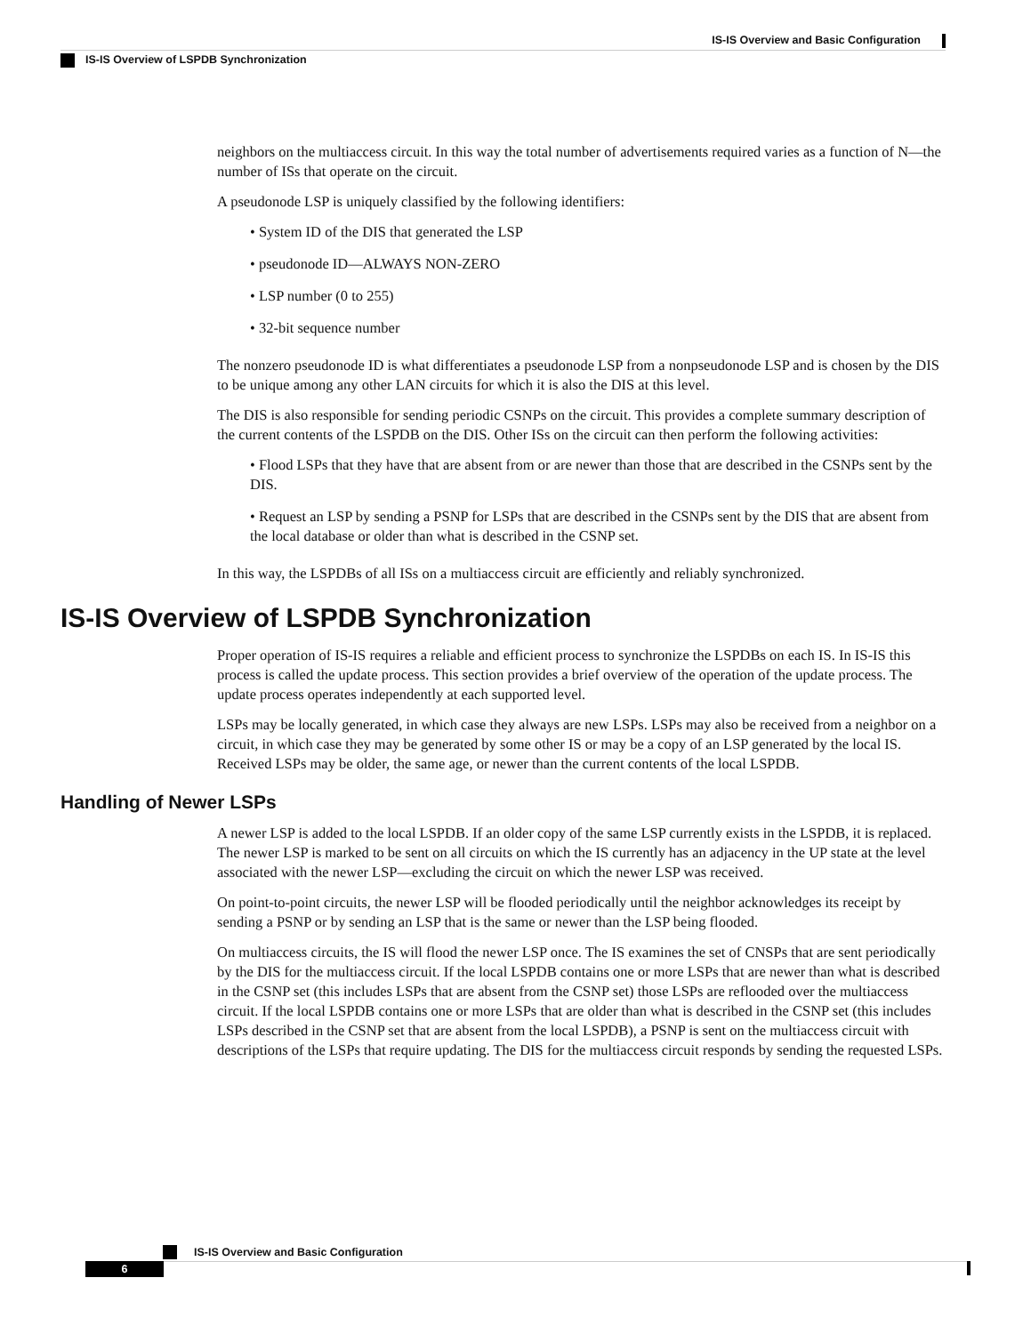IS-IS Overview and Basic Configuration
IS-IS Overview of LSPDB Synchronization
neighbors on the multiaccess circuit. In this way the total number of advertisements required varies as a function of N—the number of ISs that operate on the circuit.
A pseudonode LSP is uniquely classified by the following identifiers:
• System ID of the DIS that generated the LSP
• pseudonode ID—ALWAYS NON-ZERO
• LSP number (0 to 255)
• 32-bit sequence number
The nonzero pseudonode ID is what differentiates a pseudonode LSP from a nonpseudonode LSP and is chosen by the DIS to be unique among any other LAN circuits for which it is also the DIS at this level.
The DIS is also responsible for sending periodic CSNPs on the circuit. This provides a complete summary description of the current contents of the LSPDB on the DIS. Other ISs on the circuit can then perform the following activities:
• Flood LSPs that they have that are absent from or are newer than those that are described in the CSNPs sent by the DIS.
• Request an LSP by sending a PSNP for LSPs that are described in the CSNPs sent by the DIS that are absent from the local database or older than what is described in the CSNP set.
In this way, the LSPDBs of all ISs on a multiaccess circuit are efficiently and reliably synchronized.
IS-IS Overview of LSPDB Synchronization
Proper operation of IS-IS requires a reliable and efficient process to synchronize the LSPDBs on each IS. In IS-IS this process is called the update process. This section provides a brief overview of the operation of the update process. The update process operates independently at each supported level.
LSPs may be locally generated, in which case they always are new LSPs. LSPs may also be received from a neighbor on a circuit, in which case they may be generated by some other IS or may be a copy of an LSP generated by the local IS. Received LSPs may be older, the same age, or newer than the current contents of the local LSPDB.
Handling of Newer LSPs
A newer LSP is added to the local LSPDB. If an older copy of the same LSP currently exists in the LSPDB, it is replaced. The newer LSP is marked to be sent on all circuits on which the IS currently has an adjacency in the UP state at the level associated with the newer LSP—excluding the circuit on which the newer LSP was received.
On point-to-point circuits, the newer LSP will be flooded periodically until the neighbor acknowledges its receipt by sending a PSNP or by sending an LSP that is the same or newer than the LSP being flooded.
On multiaccess circuits, the IS will flood the newer LSP once. The IS examines the set of CNSPs that are sent periodically by the DIS for the multiaccess circuit. If the local LSPDB contains one or more LSPs that are newer than what is described in the CSNP set (this includes LSPs that are absent from the CSNP set) those LSPs are reflooded over the multiaccess circuit. If the local LSPDB contains one or more LSPs that are older than what is described in the CSNP set (this includes LSPs described in the CSNP set that are absent from the local LSPDB), a PSNP is sent on the multiaccess circuit with descriptions of the LSPs that require updating. The DIS for the multiaccess circuit responds by sending the requested LSPs.
IS-IS Overview and Basic Configuration
6